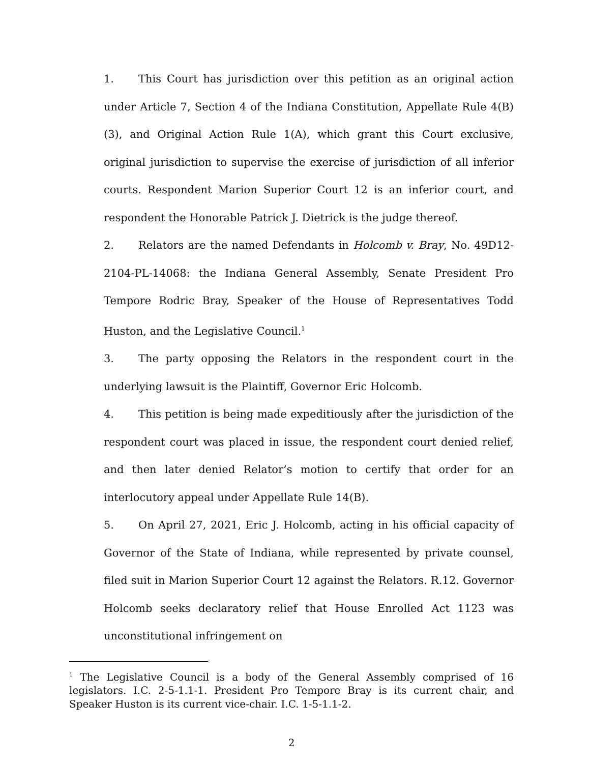1. This Court has jurisdiction over this petition as an original action under Article 7, Section 4 of the Indiana Constitution, Appellate Rule 4(B)(3), and Original Action Rule 1(A), which grant this Court exclusive, original jurisdiction to supervise the exercise of jurisdiction of all inferior courts. Respondent Marion Superior Court 12 is an inferior court, and respondent the Honorable Patrick J. Dietrick is the judge thereof.
2. Relators are the named Defendants in Holcomb v. Bray, No. 49D12-2104-PL-14068: the Indiana General Assembly, Senate President Pro Tempore Rodric Bray, Speaker of the House of Representatives Todd Huston, and the Legislative Council.<sup>1</sup>
3. The party opposing the Relators in the respondent court in the underlying lawsuit is the Plaintiff, Governor Eric Holcomb.
4. This petition is being made expeditiously after the jurisdiction of the respondent court was placed in issue, the respondent court denied relief, and then later denied Relator’s motion to certify that order for an interlocutory appeal under Appellate Rule 14(B).
5. On April 27, 2021, Eric J. Holcomb, acting in his official capacity of Governor of the State of Indiana, while represented by private counsel, filed suit in Marion Superior Court 12 against the Relators. R.12. Governor Holcomb seeks declaratory relief that House Enrolled Act 1123 was unconstitutional infringement on
<sup>1</sup> The Legislative Council is a body of the General Assembly comprised of 16 legislators. I.C. 2-5-1.1-1. President Pro Tempore Bray is its current chair, and Speaker Huston is its current vice-chair. I.C. 1-5-1.1-2.
2